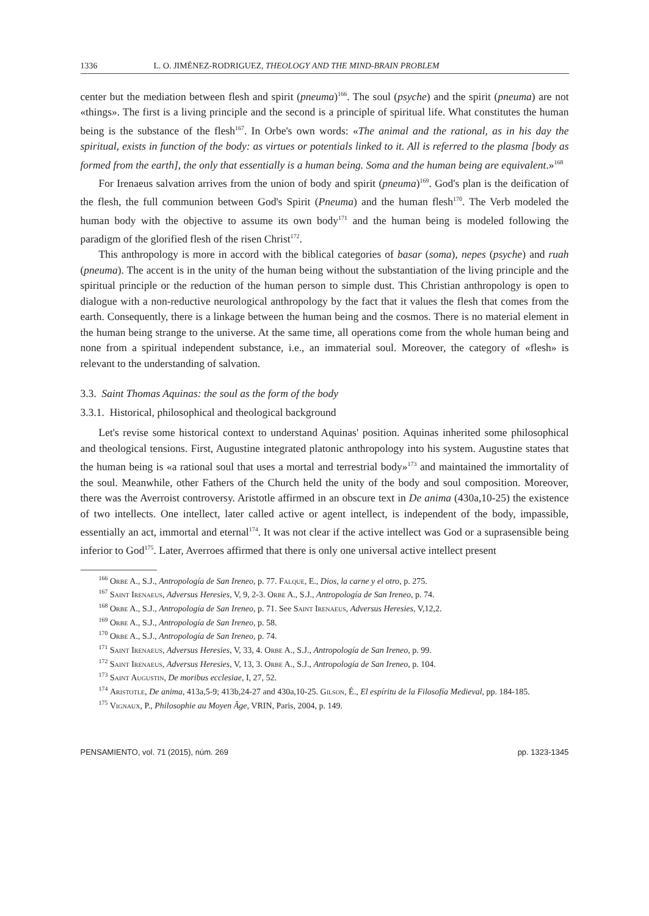1336 L. O. JIMÉNEZ-RODRIGUEZ, THEOLOGY AND THE MIND-BRAIN PROBLEM
center but the mediation between flesh and spirit (pneuma)<sup>166</sup>. The soul (psyche) and the spirit (pneuma) are not «things». The first is a living principle and the second is a principle of spiritual life. What constitutes the human being is the substance of the flesh<sup>167</sup>. In Orbe's own words: «The animal and the rational, as in his day the spiritual, exists in function of the body: as virtues or potentials linked to it. All is referred to the plasma [body as formed from the earth], the only that essentially is a human being. Soma and the human being are equivalent.»<sup>168</sup>
For Irenaeus salvation arrives from the union of body and spirit (pneuma)<sup>169</sup>. God's plan is the deification of the flesh, the full communion between God's Spirit (Pneuma) and the human flesh<sup>170</sup>. The Verb modeled the human body with the objective to assume its own body<sup>171</sup> and the human being is modeled following the paradigm of the glorified flesh of the risen Christ<sup>172</sup>.
This anthropology is more in accord with the biblical categories of basar (soma), nepes (psyche) and ruah (pneuma). The accent is in the unity of the human being without the substantiation of the living principle and the spiritual principle or the reduction of the human person to simple dust. This Christian anthropology is open to dialogue with a non-reductive neurological anthropology by the fact that it values the flesh that comes from the earth. Consequently, there is a linkage between the human being and the cosmos. There is no material element in the human being strange to the universe. At the same time, all operations come from the whole human being and none from a spiritual independent substance, i.e., an immaterial soul. Moreover, the category of «flesh» is relevant to the understanding of salvation.
3.3. Saint Thomas Aquinas: the soul as the form of the body
3.3.1. Historical, philosophical and theological background
Let's revise some historical context to understand Aquinas' position. Aquinas inherited some philosophical and theological tensions. First, Augustine integrated platonic anthropology into his system. Augustine states that the human being is «a rational soul that uses a mortal and terrestrial body»<sup>173</sup> and maintained the immortality of the soul. Meanwhile, other Fathers of the Church held the unity of the body and soul composition. Moreover, there was the Averroist controversy. Aristotle affirmed in an obscure text in De anima (430a,10-25) the existence of two intellects. One intellect, later called active or agent intellect, is independent of the body, impassible, essentially an act, immortal and eternal<sup>174</sup>. It was not clear if the active intellect was God or a suprasensible being inferior to God<sup>175</sup>. Later, Averroes affirmed that there is only one universal active intellect present
<sup>166</sup> Orbe A., S.J., Antropología de San Ireneo, p. 77. Falque, E., Dios, la carne y el otro, p. 275.
<sup>167</sup> Saint Irenaeus, Adversus Heresies, V, 9, 2-3. Orbe A., S.J., Antropología de San Ireneo, p. 74.
<sup>168</sup> Orbe A., S.J., Antropología de San Ireneo, p. 71. See Saint Irenaeus, Adversus Heresies, V,12,2.
<sup>169</sup> Orbe A., S.J., Antropología de San Ireneo, p. 58.
<sup>170</sup> Orbe A., S.J., Antropología de San Ireneo, p. 74.
<sup>171</sup> Saint Irenaeus, Adversus Heresies, V, 33, 4. Orbe A., S.J., Antropología de San Ireneo, p. 99.
<sup>172</sup> Saint Irenaeus, Adversus Heresies, V, 13, 3. Orbe A., S.J., Antropología de San Ireneo, p. 104.
<sup>173</sup> Saint Augustin, De moribus ecclesiae, I, 27, 52.
<sup>174</sup> Aristotle, De anima, 413a,5-9; 413b,24-27 and 430a,10-25. Gilson, É., El espíritu de la Filosofía Medieval, pp. 184-185.
<sup>175</sup> Vignaux, P., Philosophie au Moyen Âge, VRIN, Paris, 2004, p. 149.
PENSAMIENTO, vol. 71 (2015), núm. 269 pp. 1323-1345